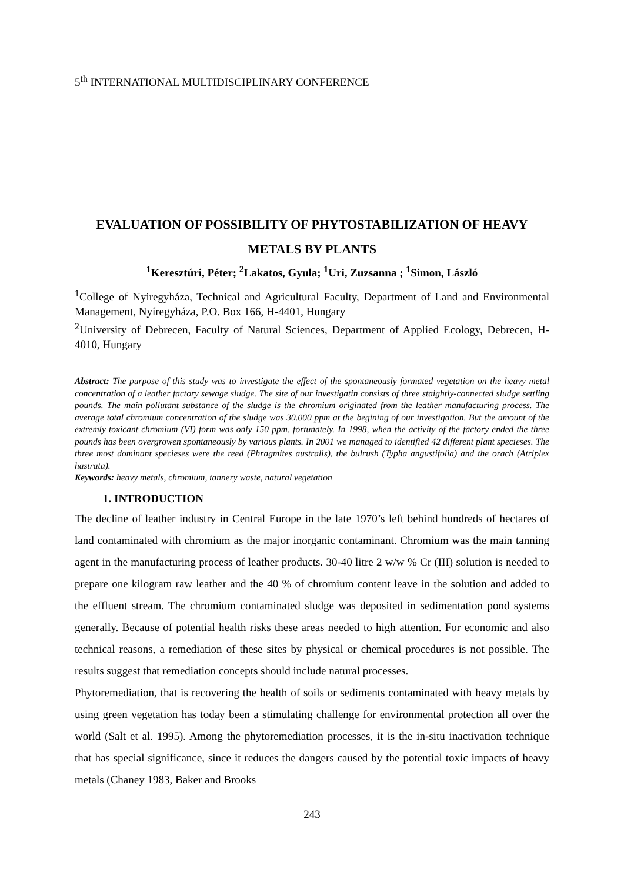5<sup>th</sup> INTERNATIONAL MULTIDISCIPLINARY CONFERENCE
EVALUATION OF POSSIBILITY OF PHYTOSTABILIZATION OF HEAVY METALS BY PLANTS
<sup>1</sup> Keresztúri, Péter; <sup>2</sup>Lakatos, Gyula; <sup>1</sup>Uri, Zuzsanna ; <sup>1</sup>Simon, László
<sup>1</sup> College of Nyiregyháza, Technical and Agricultural Faculty, Department of Land and Environmental Management, Nyíregyháza, P.O. Box 166, H-4401, Hungary
<sup>2</sup> University of Debrecen, Faculty of Natural Sciences, Department of Applied Ecology, Debrecen, H-4010, Hungary
Abstract: The purpose of this study was to investigate the effect of the spontaneously formated vegetation on the heavy metal concentration of a leather factory sewage sludge. The site of our investigatin consists of three staightly-connected sludge settling pounds. The main pollutant substance of the sludge is the chromium originated from the leather manufacturing process. The average total chromium concentration of the sludge was 30.000 ppm at the begining of our investigation. But the amount of the extremly toxicant chromium (VI) form was only 150 ppm, fortunately. In 1998, when the activity of the factory ended the three pounds has been overgrowen spontaneously by various plants. In 2001 we managed to identified 42 different plant specieses. The three most dominant specieses were the reed (Phragmites australis), the bulrush (Typha angustifolia) and the orach (Atriplex hastrata).
Keywords: heavy metals, chromium, tannery waste, natural vegetation
1. INTRODUCTION
The decline of leather industry in Central Europe in the late 1970’s left behind hundreds of hectares of land contaminated with chromium as the major inorganic contaminant. Chromium was the main tanning agent in the manufacturing process of leather products. 30-40 litre 2 w/w % Cr (III) solution is needed to prepare one kilogram raw leather and the 40 % of chromium content leave in the solution and added to the effluent stream. The chromium contaminated sludge was deposited in sedimentation pond systems generally. Because of potential health risks these areas needed to high attention. For economic and also technical reasons, a remediation of these sites by physical or chemical procedures is not possible. The results suggest that remediation concepts should include natural processes.
Phytoremediation, that is recovering the health of soils or sediments contaminated with heavy metals by using green vegetation has today been a stimulating challenge for environmental protection all over the world (Salt et al. 1995). Among the phytoremediation processes, it is the in-situ inactivation technique that has special significance, since it reduces the dangers caused by the potential toxic impacts of heavy metals (Chaney 1983, Baker and Brooks
243